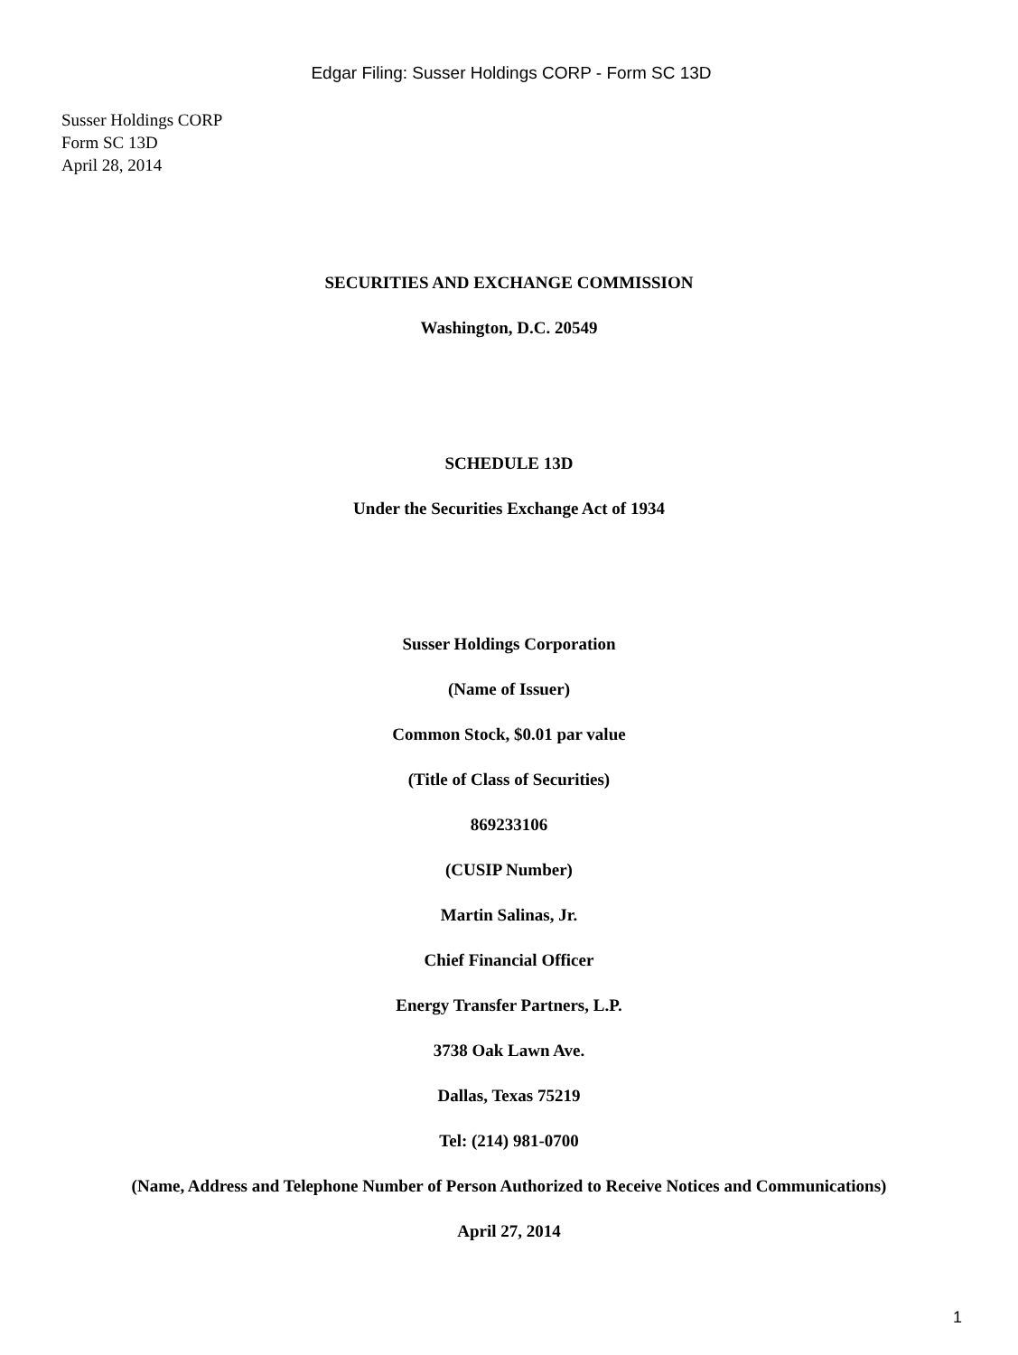Edgar Filing: Susser Holdings CORP - Form SC 13D
Susser Holdings CORP
Form SC 13D
April 28, 2014
SECURITIES AND EXCHANGE COMMISSION
Washington, D.C. 20549
SCHEDULE 13D
Under the Securities Exchange Act of 1934
Susser Holdings Corporation
(Name of Issuer)
Common Stock, $0.01 par value
(Title of Class of Securities)
869233106
(CUSIP Number)
Martin Salinas, Jr.
Chief Financial Officer
Energy Transfer Partners, L.P.
3738 Oak Lawn Ave.
Dallas, Texas 75219
Tel: (214) 981-0700
(Name, Address and Telephone Number of Person Authorized to Receive Notices and Communications)
April 27, 2014
1